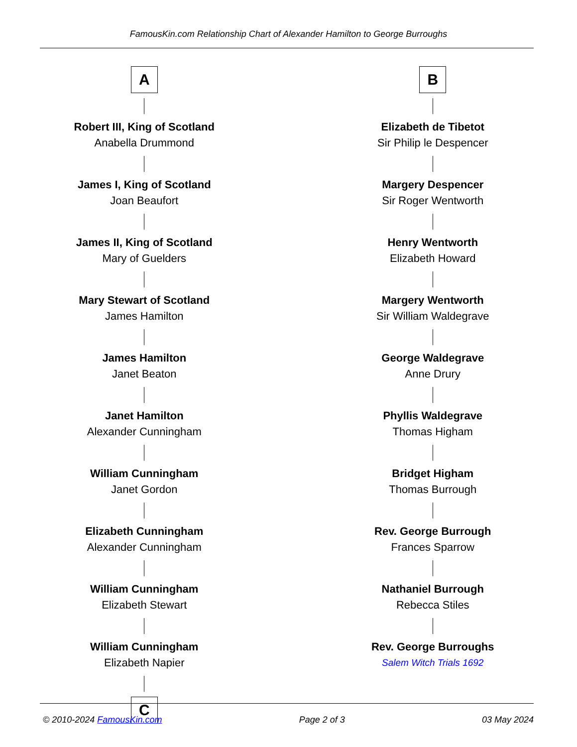FamousKin.com Relationship Chart of Alexander Hamilton to George Burroughs
A
Robert III, King of Scotland
Anabella Drummond
James I, King of Scotland
Joan Beaufort
James II, King of Scotland
Mary of Guelders
Mary Stewart of Scotland
James Hamilton
James Hamilton
Janet Beaton
Janet Hamilton
Alexander Cunningham
William Cunningham
Janet Gordon
Elizabeth Cunningham
Alexander Cunningham
William Cunningham
Elizabeth Stewart
William Cunningham
Elizabeth Napier
C
B
Elizabeth de Tibetot
Sir Philip le Despencer
Margery Despencer
Sir Roger Wentworth
Henry Wentworth
Elizabeth Howard
Margery Wentworth
Sir William Waldegrave
George Waldegrave
Anne Drury
Phyllis Waldegrave
Thomas Higham
Bridget Higham
Thomas Burrough
Rev. George Burrough
Frances Sparrow
Nathaniel Burrough
Rebecca Stiles
Rev. George Burroughs
Salem Witch Trials 1692
© 2010-2024 FamousKin.com Page 2 of 3 03 May 2024